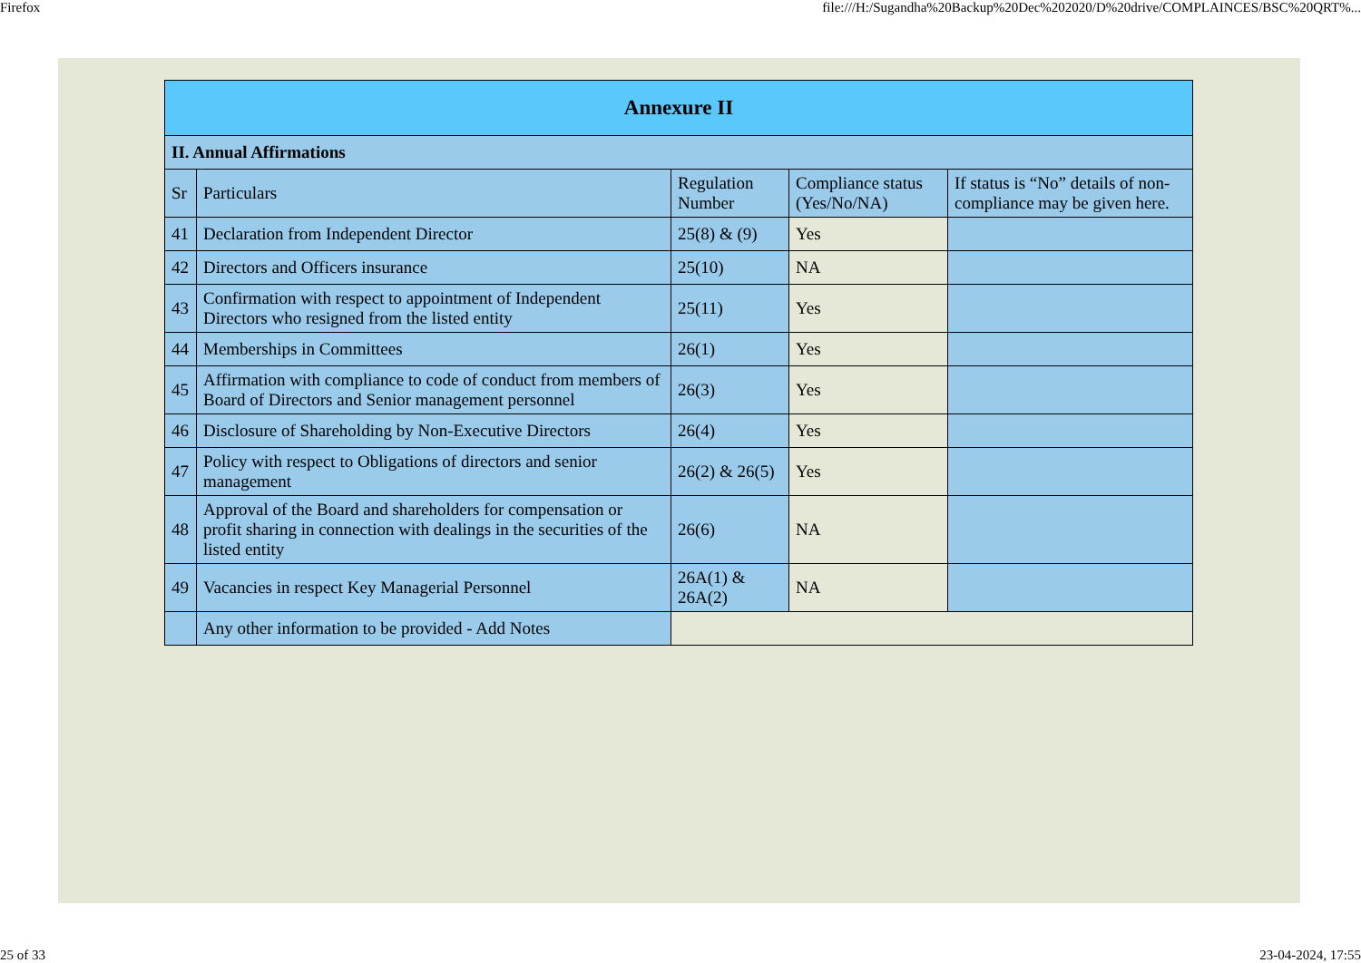Firefox file:///H:/Sugandha%20Backup%20Dec%202020/D%20drive/COMPLAINCES/BSC%20QRT%...
| Annexure II | | | | |
| --- | --- | --- | --- | --- |
| II. Annual Affirmations | | | | |
| Sr | Particulars | Regulation Number | Compliance status (Yes/No/NA) | If status is “No” details of non-compliance may be given here. |
| 41 | Declaration from Independent Director | 25(8) & (9) | Yes | |
| 42 | Directors and Officers insurance | 25(10) | NA | |
| 43 | Confirmation with respect to appointment of Independent Directors who resigned from the listed entity | 25(11) | Yes | |
| 44 | Memberships in Committees | 26(1) | Yes | |
| 45 | Affirmation with compliance to code of conduct from members of Board of Directors and Senior management personnel | 26(3) | Yes | |
| 46 | Disclosure of Shareholding by Non-Executive Directors | 26(4) | Yes | |
| 47 | Policy with respect to Obligations of directors and senior management | 26(2) & 26(5) | Yes | |
| 48 | Approval of the Board and shareholders for compensation or profit sharing in connection with dealings in the securities of the listed entity | 26(6) | NA | |
| 49 | Vacancies in respect Key Managerial Personnel | 26A(1) & 26A(2) | NA | |
| | Any other information to be provided - Add Notes | | | |
25 of 33 23-04-2024, 17:55